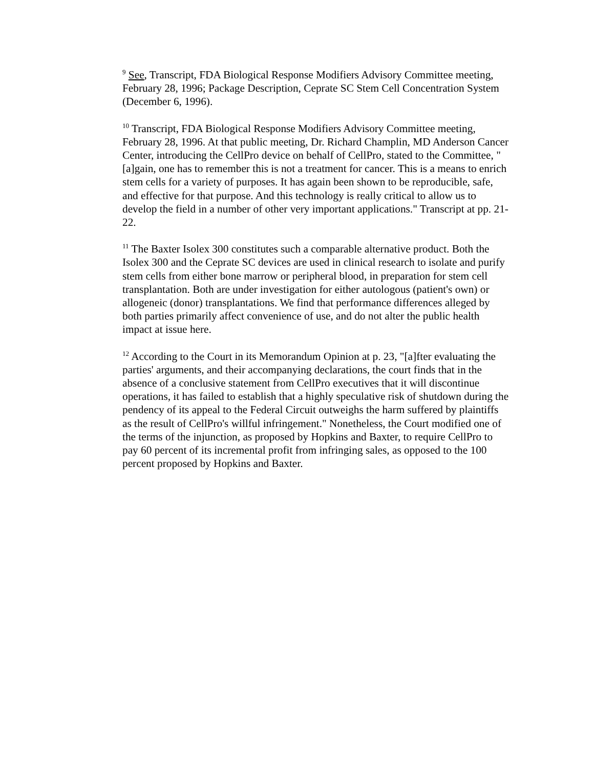<sup>9</sup> See, Transcript, FDA Biological Response Modifiers Advisory Committee meeting, February 28, 1996; Package Description, Ceprate SC Stem Cell Concentration System (December 6, 1996).
<sup>10</sup> Transcript, FDA Biological Response Modifiers Advisory Committee meeting, February 28, 1996. At that public meeting, Dr. Richard Champlin, MD Anderson Cancer Center, introducing the CellPro device on behalf of CellPro, stated to the Committee, "[a]gain, one has to remember this is not a treatment for cancer. This is a means to enrich stem cells for a variety of purposes. It has again been shown to be reproducible, safe, and effective for that purpose. And this technology is really critical to allow us to develop the field in a number of other very important applications." Transcript at pp. 21-22.
<sup>11</sup> The Baxter Isolex 300 constitutes such a comparable alternative product. Both the Isolex 300 and the Ceprate SC devices are used in clinical research to isolate and purify stem cells from either bone marrow or peripheral blood, in preparation for stem cell transplantation. Both are under investigation for either autologous (patient's own) or allogeneic (donor) transplantations. We find that performance differences alleged by both parties primarily affect convenience of use, and do not alter the public health impact at issue here.
<sup>12</sup> According to the Court in its Memorandum Opinion at p. 23, "[a]fter evaluating the parties' arguments, and their accompanying declarations, the court finds that in the absence of a conclusive statement from CellPro executives that it will discontinue operations, it has failed to establish that a highly speculative risk of shutdown during the pendency of its appeal to the Federal Circuit outweighs the harm suffered by plaintiffs as the result of CellPro's willful infringement." Nonetheless, the Court modified one of the terms of the injunction, as proposed by Hopkins and Baxter, to require CellPro to pay 60 percent of its incremental profit from infringing sales, as opposed to the 100 percent proposed by Hopkins and Baxter.